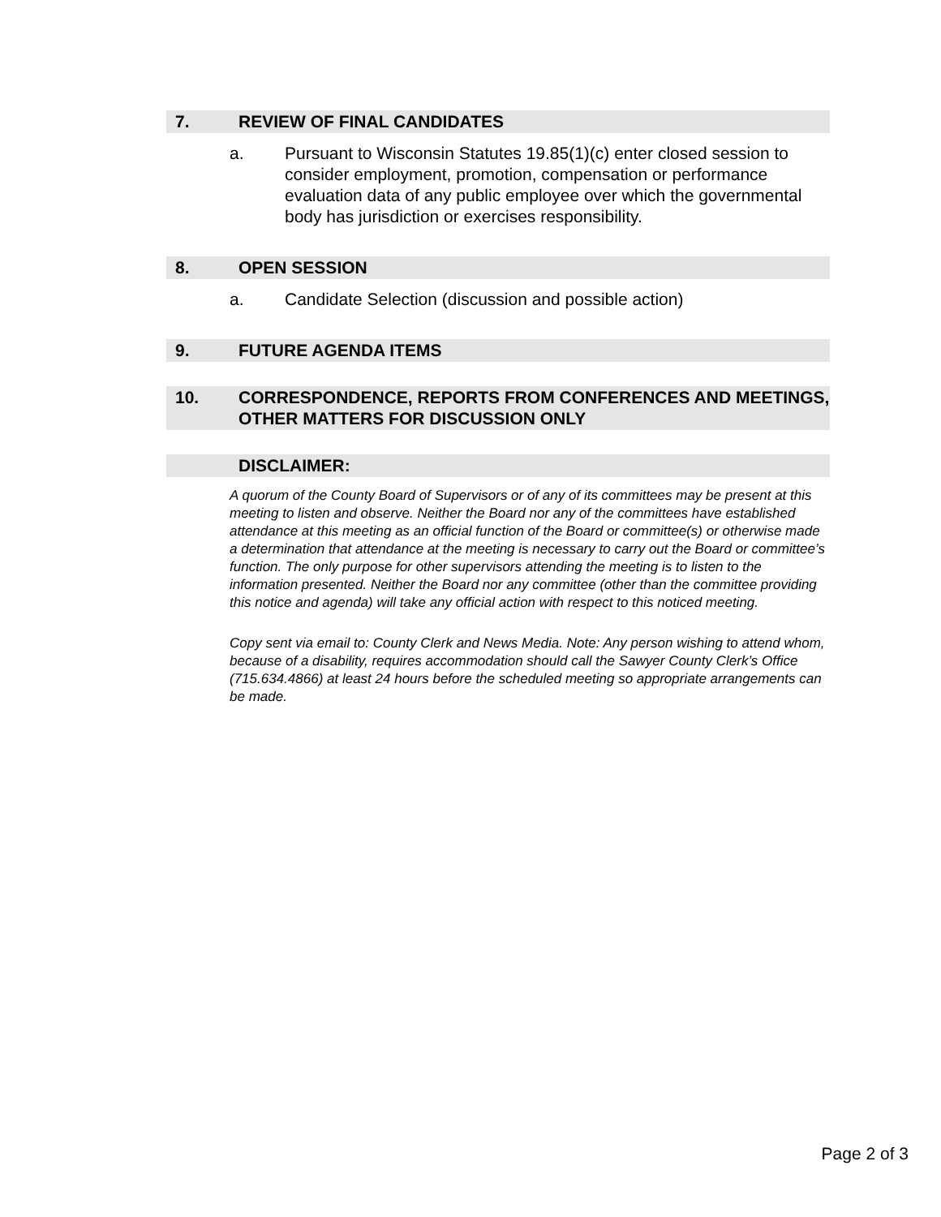7. REVIEW OF FINAL CANDIDATES
a. Pursuant to Wisconsin Statutes 19.85(1)(c) enter closed session to consider employment, promotion, compensation or performance evaluation data of any public employee over which the governmental body has jurisdiction or exercises responsibility.
8. OPEN SESSION
a. Candidate Selection (discussion and possible action)
9. FUTURE AGENDA ITEMS
10. CORRESPONDENCE, REPORTS FROM CONFERENCES AND MEETINGS, OTHER MATTERS FOR DISCUSSION ONLY
DISCLAIMER:
A quorum of the County Board of Supervisors or of any of its committees may be present at this meeting to listen and observe. Neither the Board nor any of the committees have established attendance at this meeting as an official function of the Board or committee(s) or otherwise made a determination that attendance at the meeting is necessary to carry out the Board or committee’s function. The only purpose for other supervisors attending the meeting is to listen to the information presented. Neither the Board nor any committee (other than the committee providing this notice and agenda) will take any official action with respect to this noticed meeting.
Copy sent via email to: County Clerk and News Media. Note: Any person wishing to attend whom, because of a disability, requires accommodation should call the Sawyer County Clerk’s Office (715.634.4866) at least 24 hours before the scheduled meeting so appropriate arrangements can be made.
Page 2 of 3